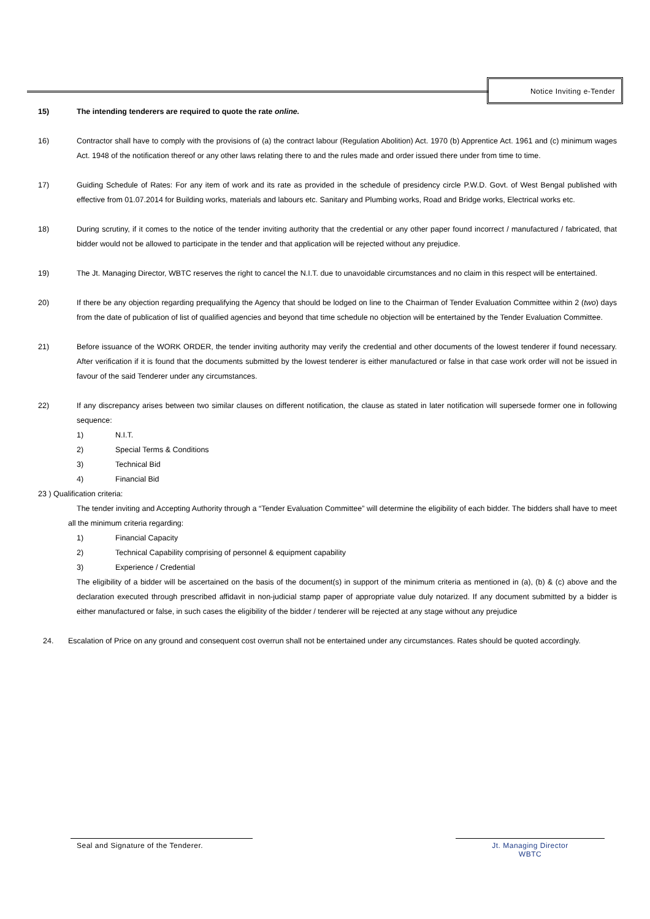Notice Inviting e-Tender
15) The intending tenderers are required to quote the rate online.
16) Contractor shall have to comply with the provisions of (a) the contract labour (Regulation Abolition) Act. 1970 (b) Apprentice Act. 1961 and (c) minimum wages Act. 1948 of the notification thereof or any other laws relating there to and the rules made and order issued there under from time to time.
17) Guiding Schedule of Rates: For any item of work and its rate as provided in the schedule of presidency circle P.W.D. Govt. of West Bengal published with effective from 01.07.2014 for Building works, materials and labours etc. Sanitary and Plumbing works, Road and Bridge works, Electrical works etc.
18) During scrutiny, if it comes to the notice of the tender inviting authority that the credential or any other paper found incorrect / manufactured / fabricated, that bidder would not be allowed to participate in the tender and that application will be rejected without any prejudice.
19) The Jt. Managing Director, WBTC reserves the right to cancel the N.I.T. due to unavoidable circumstances and no claim in this respect will be entertained.
20) If there be any objection regarding prequalifying the Agency that should be lodged on line to the Chairman of Tender Evaluation Committee within 2 (two) days from the date of publication of list of qualified agencies and beyond that time schedule no objection will be entertained by the Tender Evaluation Committee.
21) Before issuance of the WORK ORDER, the tender inviting authority may verify the credential and other documents of the lowest tenderer if found necessary. After verification if it is found that the documents submitted by the lowest tenderer is either manufactured or false in that case work order will not be issued in favour of the said Tenderer under any circumstances.
22) If any discrepancy arises between two similar clauses on different notification, the clause as stated in later notification will supersede former one in following sequence:
1) N.I.T.
2) Special Terms & Conditions
3) Technical Bid
4) Financial Bid
23 ) Qualification criteria:
The tender inviting and Accepting Authority through a “Tender Evaluation Committee” will determine the eligibility of each bidder. The bidders shall have to meet all the minimum criteria regarding:
1) Financial Capacity
2) Technical Capability comprising of personnel & equipment capability
3) Experience / Credential
The eligibility of a bidder will be ascertained on the basis of the document(s) in support of the minimum criteria as mentioned in (a), (b) & (c) above and the declaration executed through prescribed affidavit in non-judicial stamp paper of appropriate value duly notarized. If any document submitted by a bidder is either manufactured or false, in such cases the eligibility of the bidder / tenderer will be rejected at any stage without any prejudice
24. Escalation of Price on any ground and consequent cost overrun shall not be entertained under any circumstances. Rates should be quoted accordingly.
Seal and Signature of the Tenderer.
Jt. Managing Director
WBTC